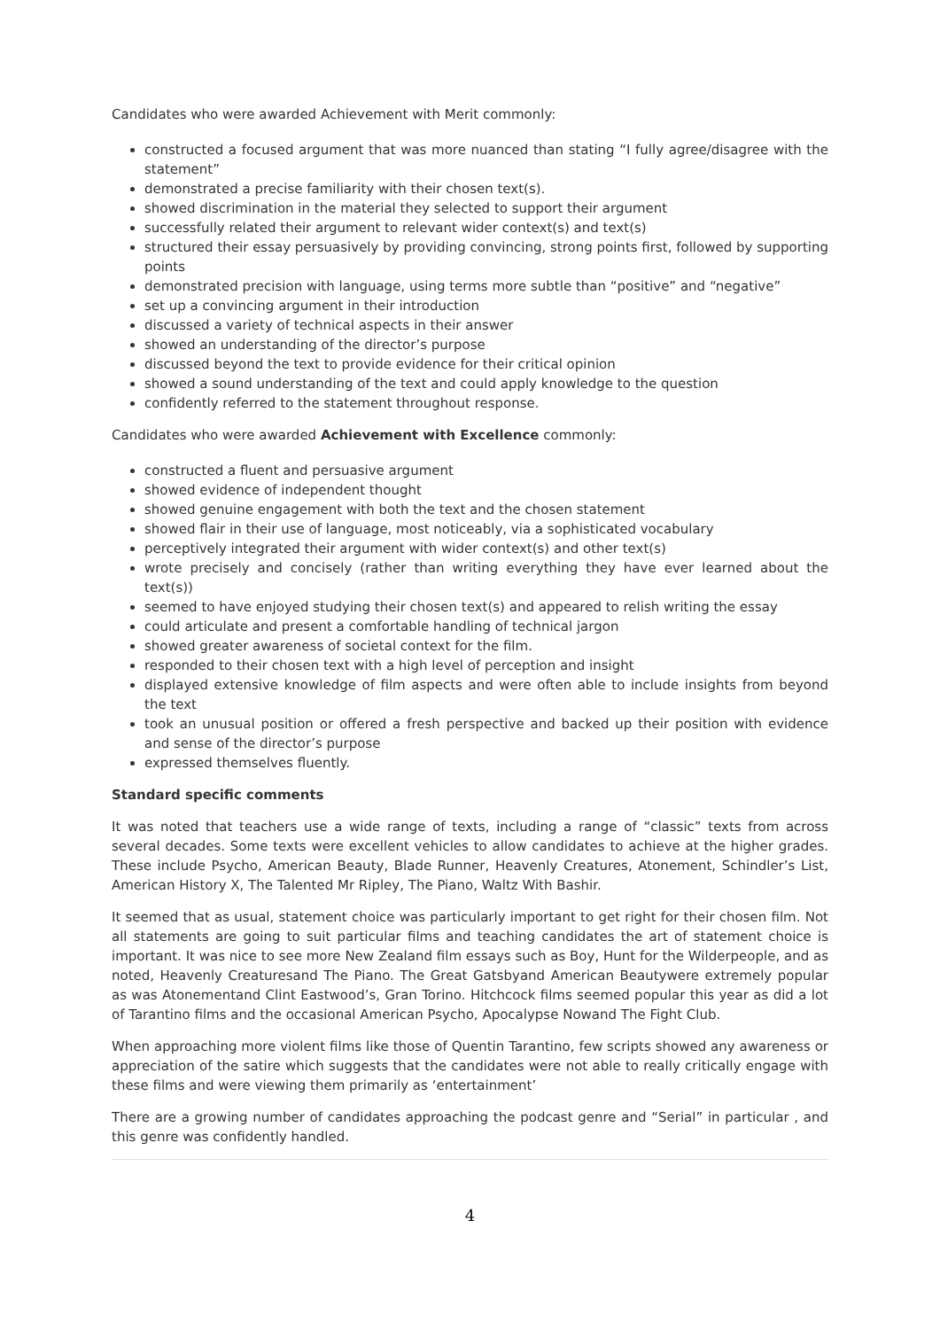Candidates who were awarded Achievement with Merit commonly:
constructed a focused argument that was more nuanced than stating “I fully agree/disagree with the statement”
demonstrated a precise familiarity with their chosen text(s).
showed discrimination in the material they selected to support their argument
successfully related their argument to relevant wider context(s) and text(s)
structured their essay persuasively by providing convincing, strong points first, followed by supporting points
demonstrated precision with language, using terms more subtle than “positive” and “negative”
set up a convincing argument in their introduction
discussed a variety of technical aspects in their answer
showed an understanding of the director’s purpose
discussed beyond the text to provide evidence for their critical opinion
showed a sound understanding of the text and could apply knowledge to the question
confidently referred to the statement throughout response.
Candidates who were awarded Achievement with Excellence commonly:
constructed a fluent and persuasive argument
showed evidence of independent thought
showed genuine engagement with both the text and the chosen statement
showed flair in their use of language, most noticeably, via a sophisticated vocabulary
perceptively integrated their argument with wider context(s) and other text(s)
wrote precisely and concisely (rather than writing everything they have ever learned about the text(s))
seemed to have enjoyed studying their chosen text(s) and appeared to relish writing the essay
could articulate and present a comfortable handling of technical jargon
showed greater awareness of societal context for the film.
responded to their chosen text with a high level of perception and insight
displayed extensive knowledge of film aspects and were often able to include insights from beyond the text
took an unusual position or offered a fresh perspective and backed up their position with evidence and sense of the director’s purpose
expressed themselves fluently.
Standard specific comments
It was noted that teachers use a wide range of texts, including a range of “classic” texts from across several decades. Some texts were excellent vehicles to allow candidates to achieve at the higher grades. These include Psycho, American Beauty, Blade Runner, Heavenly Creatures, Atonement, Schindler’s List, American History X, The Talented Mr Ripley, The Piano, Waltz With Bashir.
It seemed that as usual, statement choice was particularly important to get right for their chosen film. Not all statements are going to suit particular films and teaching candidates the art of statement choice is important. It was nice to see more New Zealand film essays such as Boy, Hunt for the Wilderpeople, and as noted, Heavenly Creaturesand The Piano. The Great Gatsbyand American Beautywere extremely popular as was Atonementand Clint Eastwood’s, Gran Torino. Hitchcock films seemed popular this year as did a lot of Tarantino films and the occasional American Psycho, Apocalypse Nowand The Fight Club.
When approaching more violent films like those of Quentin Tarantino, few scripts showed any awareness or appreciation of the satire which suggests that the candidates were not able to really critically engage with these films and were viewing them primarily as ‘entertainment’
There are a growing number of candidates approaching the podcast genre and “Serial” in particular , and this genre was confidently handled.
4